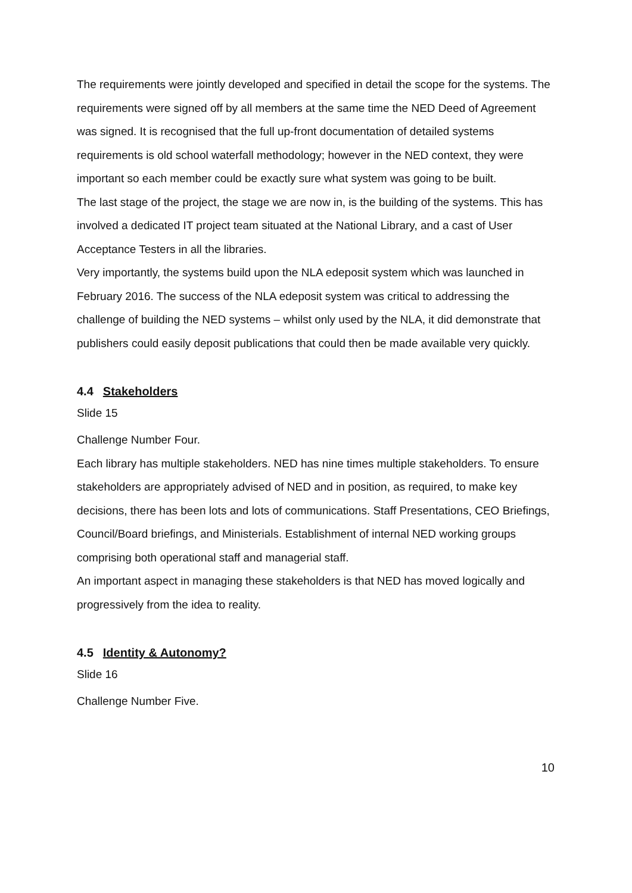The requirements were jointly developed and specified in detail the scope for the systems. The requirements were signed off by all members at the same time the NED Deed of Agreement was signed. It is recognised that the full up-front documentation of detailed systems requirements is old school waterfall methodology; however in the NED context, they were important so each member could be exactly sure what system was going to be built.
The last stage of the project, the stage we are now in, is the building of the systems. This has involved a dedicated IT project team situated at the National Library, and a cast of User Acceptance Testers in all the libraries.
Very importantly, the systems build upon the NLA edeposit system which was launched in February 2016. The success of the NLA edeposit system was critical to addressing the challenge of building the NED systems – whilst only used by the NLA, it did demonstrate that publishers could easily deposit publications that could then be made available very quickly.
4.4 Stakeholders
Slide 15
Challenge Number Four.
Each library has multiple stakeholders. NED has nine times multiple stakeholders. To ensure stakeholders are appropriately advised of NED and in position, as required, to make key decisions, there has been lots and lots of communications. Staff Presentations, CEO Briefings, Council/Board briefings, and Ministerials. Establishment of internal NED working groups comprising both operational staff and managerial staff.
An important aspect in managing these stakeholders is that NED has moved logically and progressively from the idea to reality.
4.5 Identity & Autonomy?
Slide 16
Challenge Number Five.
10